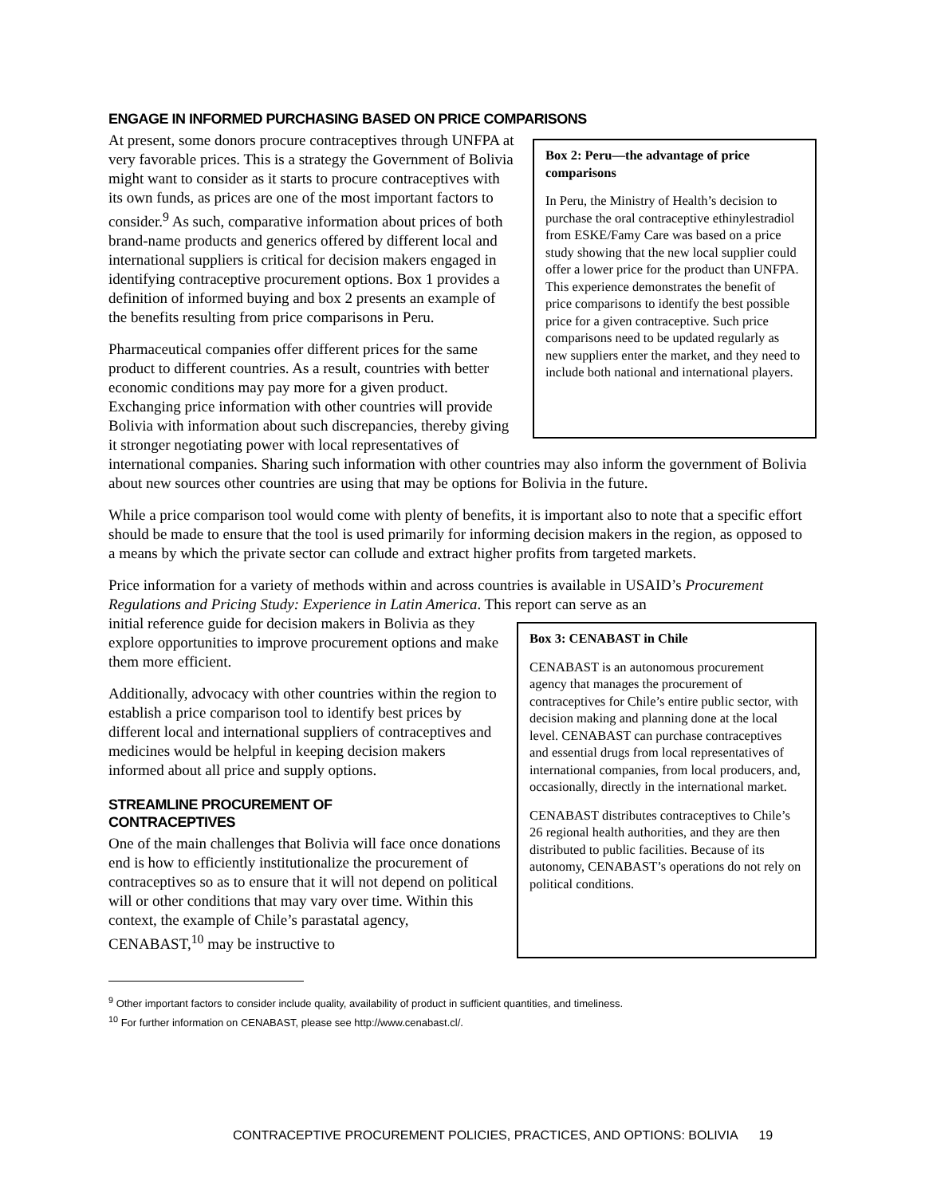ENGAGE IN INFORMED PURCHASING BASED ON PRICE COMPARISONS
Box 2: Peru—the advantage of price comparisons
In Peru, the Ministry of Health’s decision to purchase the oral contraceptive ethinylestradiol from ESKE/Famy Care was based on a price study showing that the new local supplier could offer a lower price for the product than UNFPA. This experience demonstrates the benefit of price comparisons to identify the best possible price for a given contraceptive. Such price comparisons need to be updated regularly as new suppliers enter the market, and they need to include both national and international players.
At present, some donors procure contraceptives through UNFPA at very favorable prices. This is a strategy the Government of Bolivia might want to consider as it starts to procure contraceptives with its own funds, as prices are one of the most important factors to consider.<sup>9</sup> As such, comparative information about prices of both brand-name products and generics offered by different local and international suppliers is critical for decision makers engaged in identifying contraceptive procurement options. Box 1 provides a definition of informed buying and box 2 presents an example of the benefits resulting from price comparisons in Peru.
Pharmaceutical companies offer different prices for the same product to different countries. As a result, countries with better economic conditions may pay more for a given product. Exchanging price information with other countries will provide Bolivia with information about such discrepancies, thereby giving it stronger negotiating power with local representatives of international companies. Sharing such information with other countries may also inform the government of Bolivia about new sources other countries are using that may be options for Bolivia in the future.
While a price comparison tool would come with plenty of benefits, it is important also to note that a specific effort should be made to ensure that the tool is used primarily for informing decision makers in the region, as opposed to a means by which the private sector can collude and extract higher profits from targeted markets.
Price information for a variety of methods within and across countries is available in USAID’s Procurement Regulations and Pricing Study: Experience in Latin America. This report can serve as an
Box 3: CENABAST in Chile
CENABAST is an autonomous procurement agency that manages the procurement of contraceptives for Chile’s entire public sector, with decision making and planning done at the local level. CENABAST can purchase contraceptives and essential drugs from local representatives of international companies, from local producers, and, occasionally, directly in the international market.
CENABAST distributes contraceptives to Chile’s 26 regional health authorities, and they are then distributed to public facilities. Because of its autonomy, CENABAST’s operations do not rely on political conditions.
initial reference guide for decision makers in Bolivia as they explore opportunities to improve procurement options and make them more efficient.
Additionally, advocacy with other countries within the region to establish a price comparison tool to identify best prices by different local and international suppliers of contraceptives and medicines would be helpful in keeping decision makers informed about all price and supply options.
STREAMLINE PROCUREMENT OF
CONTRACEPTIVES
One of the main challenges that Bolivia will face once donations end is how to efficiently institutionalize the procurement of contraceptives so as to ensure that it will not depend on political will or other conditions that may vary over time. Within this context, the example of Chile’s parastatal agency, CENABAST,<sup>10</sup> may be instructive to
<sup>9</sup> Other important factors to consider include quality, availability of product in sufficient quantities, and timeliness.
<sup>10</sup> For further information on CENABAST, please see http://www.cenabast.cl/.
CONTRACEPTIVE PROCUREMENT POLICIES, PRACTICES, AND OPTIONS: BOLIVIA 19